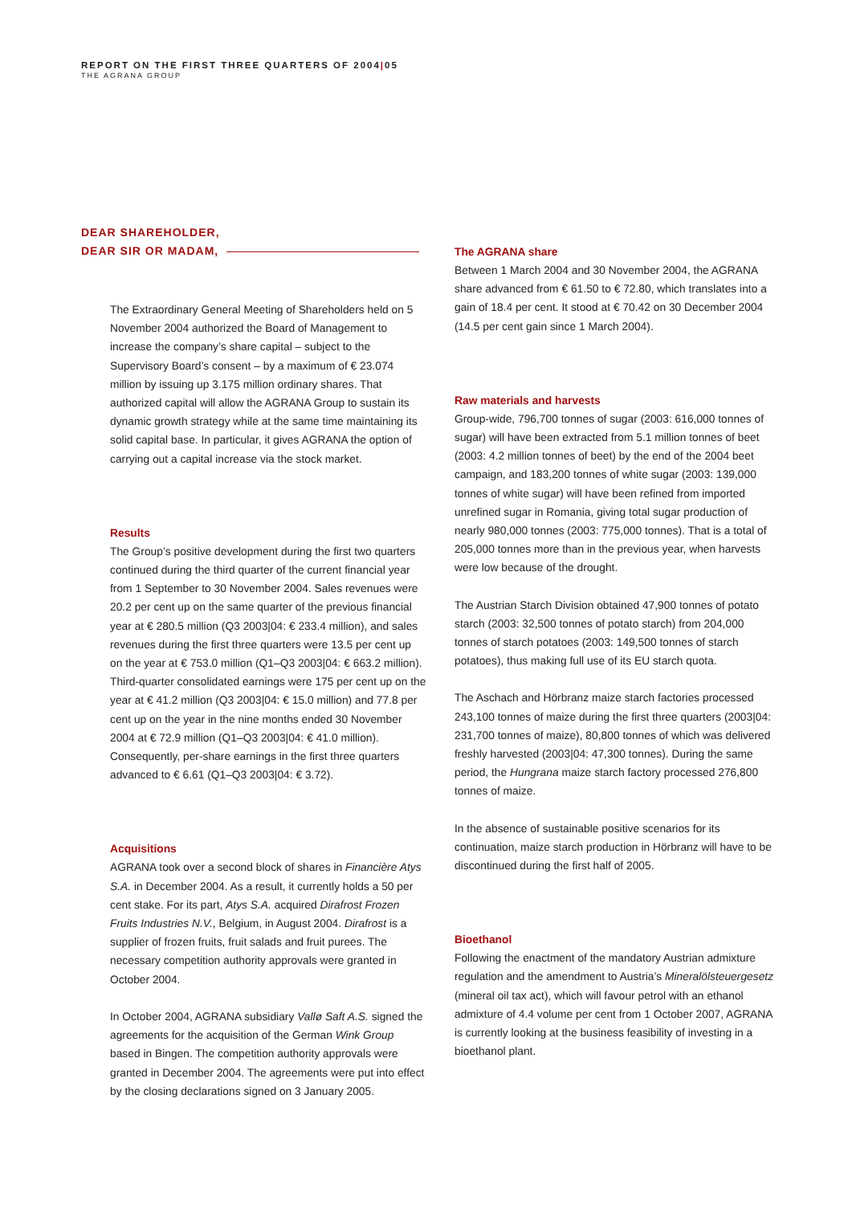REPORT ON THE FIRST THREE QUARTERS OF 2004|05
THE AGRANA GROUP
DEAR SHAREHOLDER,
DEAR SIR OR MADAM,
The Extraordinary General Meeting of Shareholders held on 5 November 2004 authorized the Board of Management to increase the company’s share capital – subject to the Supervisory Board’s consent – by a maximum of € 23.074 million by issuing up 3.175 million ordinary shares. That authorized capital will allow the AGRANA Group to sustain its dynamic growth strategy while at the same time maintaining its solid capital base. In particular, it gives AGRANA the option of carrying out a capital increase via the stock market.
Results
The Group’s positive development during the first two quarters continued during the third quarter of the current financial year from 1 September to 30 November 2004. Sales revenues were 20.2 per cent up on the same quarter of the previous financial year at € 280.5 million (Q3 2003|04: € 233.4 million), and sales revenues during the first three quarters were 13.5 per cent up on the year at € 753.0 million (Q1–Q3 2003|04: € 663.2 million). Third-quarter consolidated earnings were 175 per cent up on the year at € 41.2 million (Q3 2003|04: € 15.0 million) and 77.8 per cent up on the year in the nine months ended 30 November 2004 at € 72.9 million (Q1–Q3 2003|04: € 41.0 million). Consequently, per-share earnings in the first three quarters advanced to € 6.61 (Q1–Q3 2003|04: € 3.72).
Acquisitions
AGRANA took over a second block of shares in Financière Atys S.A. in December 2004. As a result, it currently holds a 50 per cent stake. For its part, Atys S.A. acquired Dirafrost Frozen Fruits Industries N.V., Belgium, in August 2004. Dirafrost is a supplier of frozen fruits, fruit salads and fruit purees. The necessary competition authority approvals were granted in October 2004.
In October 2004, AGRANA subsidiary Vallø Saft A.S. signed the agreements for the acquisition of the German Wink Group based in Bingen. The competition authority approvals were granted in December 2004. The agreements were put into effect by the closing declarations signed on 3 January 2005.
The AGRANA share
Between 1 March 2004 and 30 November 2004, the AGRANA share advanced from € 61.50 to € 72.80, which translates into a gain of 18.4 per cent. It stood at € 70.42 on 30 December 2004 (14.5 per cent gain since 1 March 2004).
Raw materials and harvests
Group-wide, 796,700 tonnes of sugar (2003: 616,000 tonnes of sugar) will have been extracted from 5.1 million tonnes of beet (2003: 4.2 million tonnes of beet) by the end of the 2004 beet campaign, and 183,200 tonnes of white sugar (2003: 139,000 tonnes of white sugar) will have been refined from imported unrefined sugar in Romania, giving total sugar production of nearly 980,000 tonnes (2003: 775,000 tonnes). That is a total of 205,000 tonnes more than in the previous year, when harvests were low because of the drought.
The Austrian Starch Division obtained 47,900 tonnes of potato starch (2003: 32,500 tonnes of potato starch) from 204,000 tonnes of starch potatoes (2003: 149,500 tonnes of starch potatoes), thus making full use of its EU starch quota.
The Aschach and Hörbranz maize starch factories processed 243,100 tonnes of maize during the first three quarters (2003|04: 231,700 tonnes of maize), 80,800 tonnes of which was delivered freshly harvested (2003|04: 47,300 tonnes). During the same period, the Hungrana maize starch factory processed 276,800 tonnes of maize.
In the absence of sustainable positive scenarios for its continuation, maize starch production in Hörbranz will have to be discontinued during the first half of 2005.
Bioethanol
Following the enactment of the mandatory Austrian admixture regulation and the amendment to Austria’s Mineralölsteuergesetz (mineral oil tax act), which will favour petrol with an ethanol admixture of 4.4 volume per cent from 1 October 2007, AGRANA is currently looking at the business feasibility of investing in a bioethanol plant.